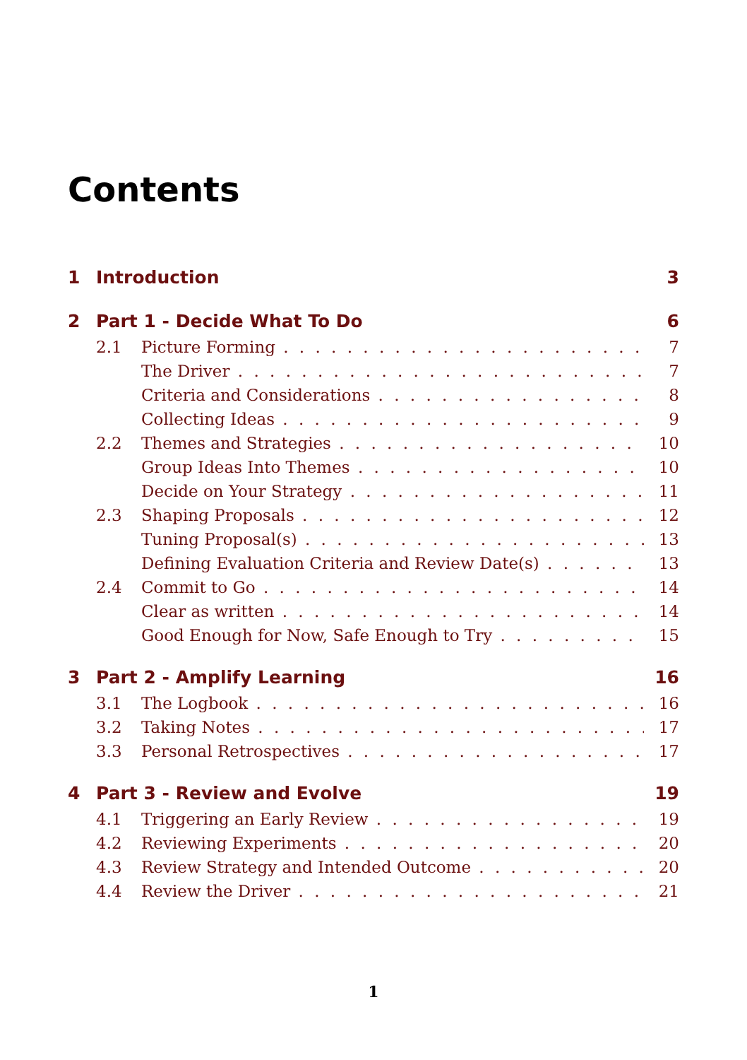Contents
1 Introduction 3
2 Part 1 - Decide What To Do 6
2.1 Picture Forming 7
The Driver 7
Criteria and Considerations 8
Collecting Ideas 9
2.2 Themes and Strategies 10
Group Ideas Into Themes 10
Decide on Your Strategy 11
2.3 Shaping Proposals 12
Tuning Proposal(s) 13
Defining Evaluation Criteria and Review Date(s) 13
2.4 Commit to Go 14
Clear as written 14
Good Enough for Now, Safe Enough to Try 15
3 Part 2 - Amplify Learning 16
3.1 The Logbook 16
3.2 Taking Notes 17
3.3 Personal Retrospectives 17
4 Part 3 - Review and Evolve 19
4.1 Triggering an Early Review 19
4.2 Reviewing Experiments 20
4.3 Review Strategy and Intended Outcome 20
4.4 Review the Driver 21
1